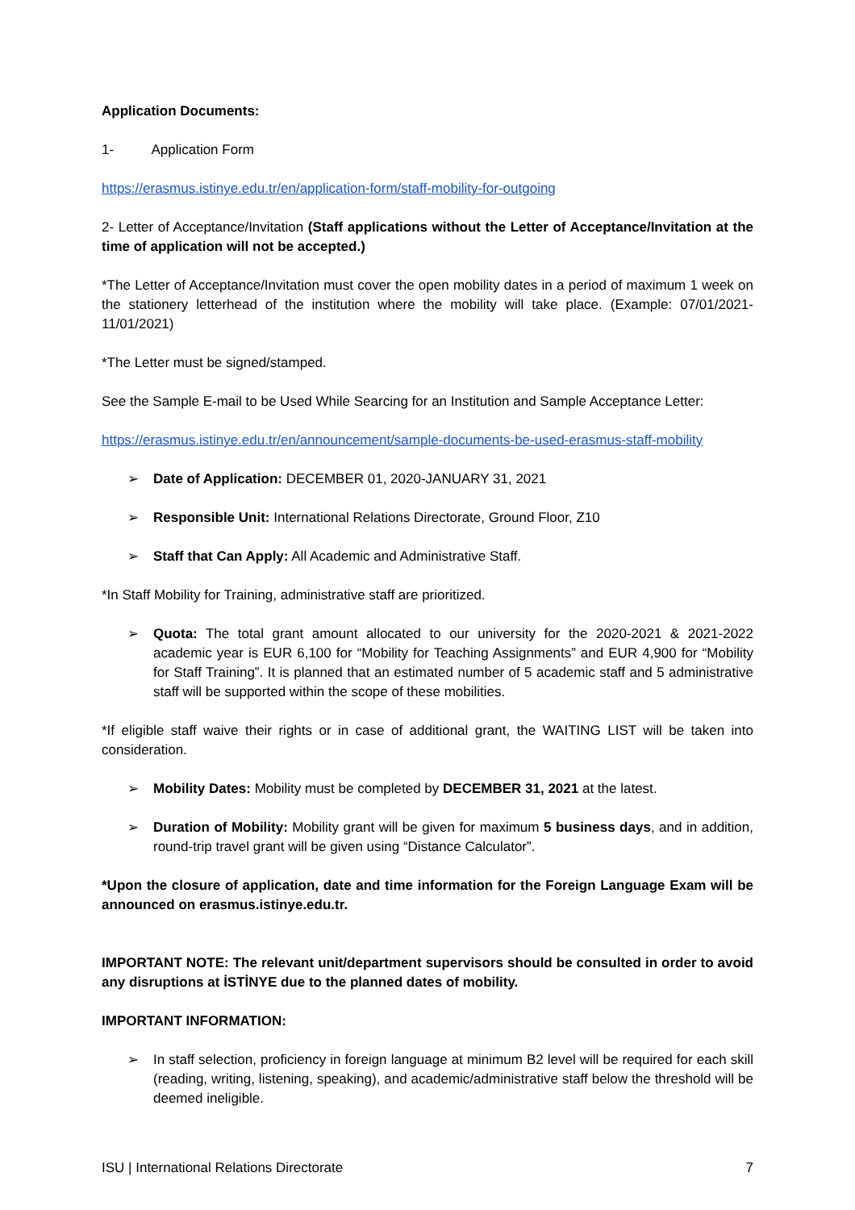Application Documents:
1- Application Form
https://erasmus.istinye.edu.tr/en/application-form/staff-mobility-for-outgoing
2- Letter of Acceptance/Invitation (Staff applications without the Letter of Acceptance/Invitation at the time of application will not be accepted.)
*The Letter of Acceptance/Invitation must cover the open mobility dates in a period of maximum 1 week on the stationery letterhead of the institution where the mobility will take place. (Example: 07/01/2021- 11/01/2021)
*The Letter must be signed/stamped.
See the Sample E-mail to be Used While Searcing for an Institution and Sample Acceptance Letter:
https://erasmus.istinye.edu.tr/en/announcement/sample-documents-be-used-erasmus-staff-mobility
➢ Date of Application: DECEMBER 01, 2020-JANUARY 31, 2021
➢ Responsible Unit: International Relations Directorate, Ground Floor, Z10
➢ Staff that Can Apply: All Academic and Administrative Staff.
*In Staff Mobility for Training, administrative staff are prioritized.
➢ Quota: The total grant amount allocated to our university for the 2020-2021 & 2021-2022 academic year is EUR 6,100 for “Mobility for Teaching Assignments” and EUR 4,900 for “Mobility for Staff Training”. It is planned that an estimated number of 5 academic staff and 5 administrative staff will be supported within the scope of these mobilities.
*If eligible staff waive their rights or in case of additional grant, the WAITING LIST will be taken into consideration.
➢ Mobility Dates: Mobility must be completed by DECEMBER 31, 2021 at the latest.
➢ Duration of Mobility: Mobility grant will be given for maximum 5 business days, and in addition, round-trip travel grant will be given using “Distance Calculator”.
*Upon the closure of application, date and time information for the Foreign Language Exam will be announced on erasmus.istinye.edu.tr.
IMPORTANT NOTE: The relevant unit/department supervisors should be consulted in order to avoid any disruptions at İSTİNYE due to the planned dates of mobility.
IMPORTANT INFORMATION:
➢ In staff selection, proficiency in foreign language at minimum B2 level will be required for each skill (reading, writing, listening, speaking), and academic/administrative staff below the threshold will be deemed ineligible.
ISU | International Relations Directorate 7